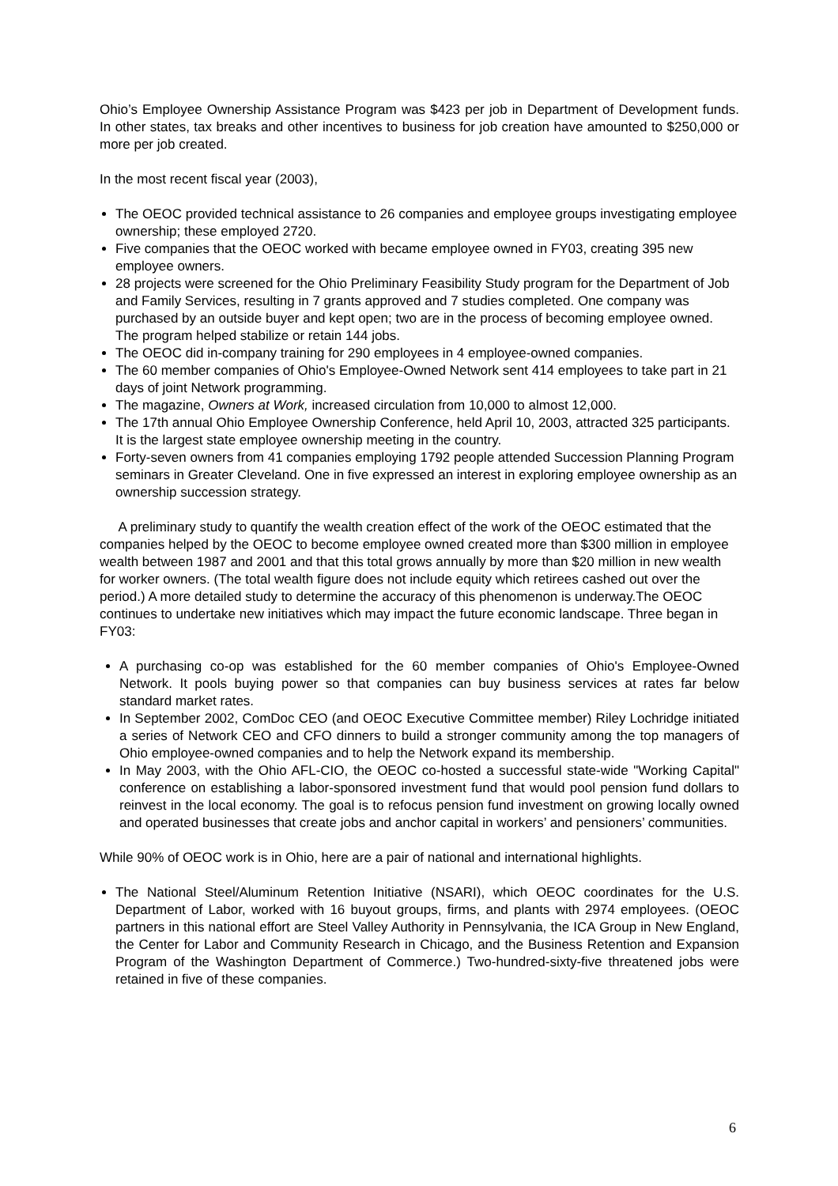Ohio’s Employee Ownership Assistance Program was $423 per job in Department of Development funds. In other states, tax breaks and other incentives to business for job creation have amounted to $250,000 or more per job created.
In the most recent fiscal year (2003),
The OEOC provided technical assistance to 26 companies and employee groups investigating employee ownership; these employed 2720.
Five companies that the OEOC worked with became employee owned in FY03, creating 395 new employee owners.
28 projects were screened for the Ohio Preliminary Feasibility Study program for the Department of Job and Family Services, resulting in 7 grants approved and 7 studies completed. One company was purchased by an outside buyer and kept open; two are in the process of becoming employee owned. The program helped stabilize or retain 144 jobs.
The OEOC did in-company training for 290 employees in 4 employee-owned companies.
The 60 member companies of Ohio's Employee-Owned Network sent 414 employees to take part in 21 days of joint Network programming.
The magazine, Owners at Work, increased circulation from 10,000 to almost 12,000.
The 17th annual Ohio Employee Ownership Conference, held April 10, 2003, attracted 325 participants. It is the largest state employee ownership meeting in the country.
Forty-seven owners from 41 companies employing 1792 people attended Succession Planning Program seminars in Greater Cleveland. One in five expressed an interest in exploring employee ownership as an ownership succession strategy.
A preliminary study to quantify the wealth creation effect of the work of the OEOC estimated that the companies helped by the OEOC to become employee owned created more than $300 million in employee wealth between 1987 and 2001 and that this total grows annually by more than $20 million in new wealth for worker owners. (The total wealth figure does not include equity which retirees cashed out over the period.) A more detailed study to determine the accuracy of this phenomenon is underway.The OEOC continues to undertake new initiatives which may impact the future economic landscape. Three began in FY03:
A purchasing co-op was established for the 60 member companies of Ohio's Employee-Owned Network. It pools buying power so that companies can buy business services at rates far below standard market rates.
In September 2002, ComDoc CEO (and OEOC Executive Committee member) Riley Lochridge initiated a series of Network CEO and CFO dinners to build a stronger community among the top managers of Ohio employee-owned companies and to help the Network expand its membership.
In May 2003, with the Ohio AFL-CIO, the OEOC co-hosted a successful state-wide "Working Capital" conference on establishing a labor-sponsored investment fund that would pool pension fund dollars to reinvest in the local economy. The goal is to refocus pension fund investment on growing locally owned and operated businesses that create jobs and anchor capital in workers’ and pensioners’ communities.
While 90% of OEOC work is in Ohio, here are a pair of national and international highlights.
The National Steel/Aluminum Retention Initiative (NSARI), which OEOC coordinates for the U.S. Department of Labor, worked with 16 buyout groups, firms, and plants with 2974 employees. (OEOC partners in this national effort are Steel Valley Authority in Pennsylvania, the ICA Group in New England, the Center for Labor and Community Research in Chicago, and the Business Retention and Expansion Program of the Washington Department of Commerce.) Two-hundred-sixty-five threatened jobs were retained in five of these companies.
6